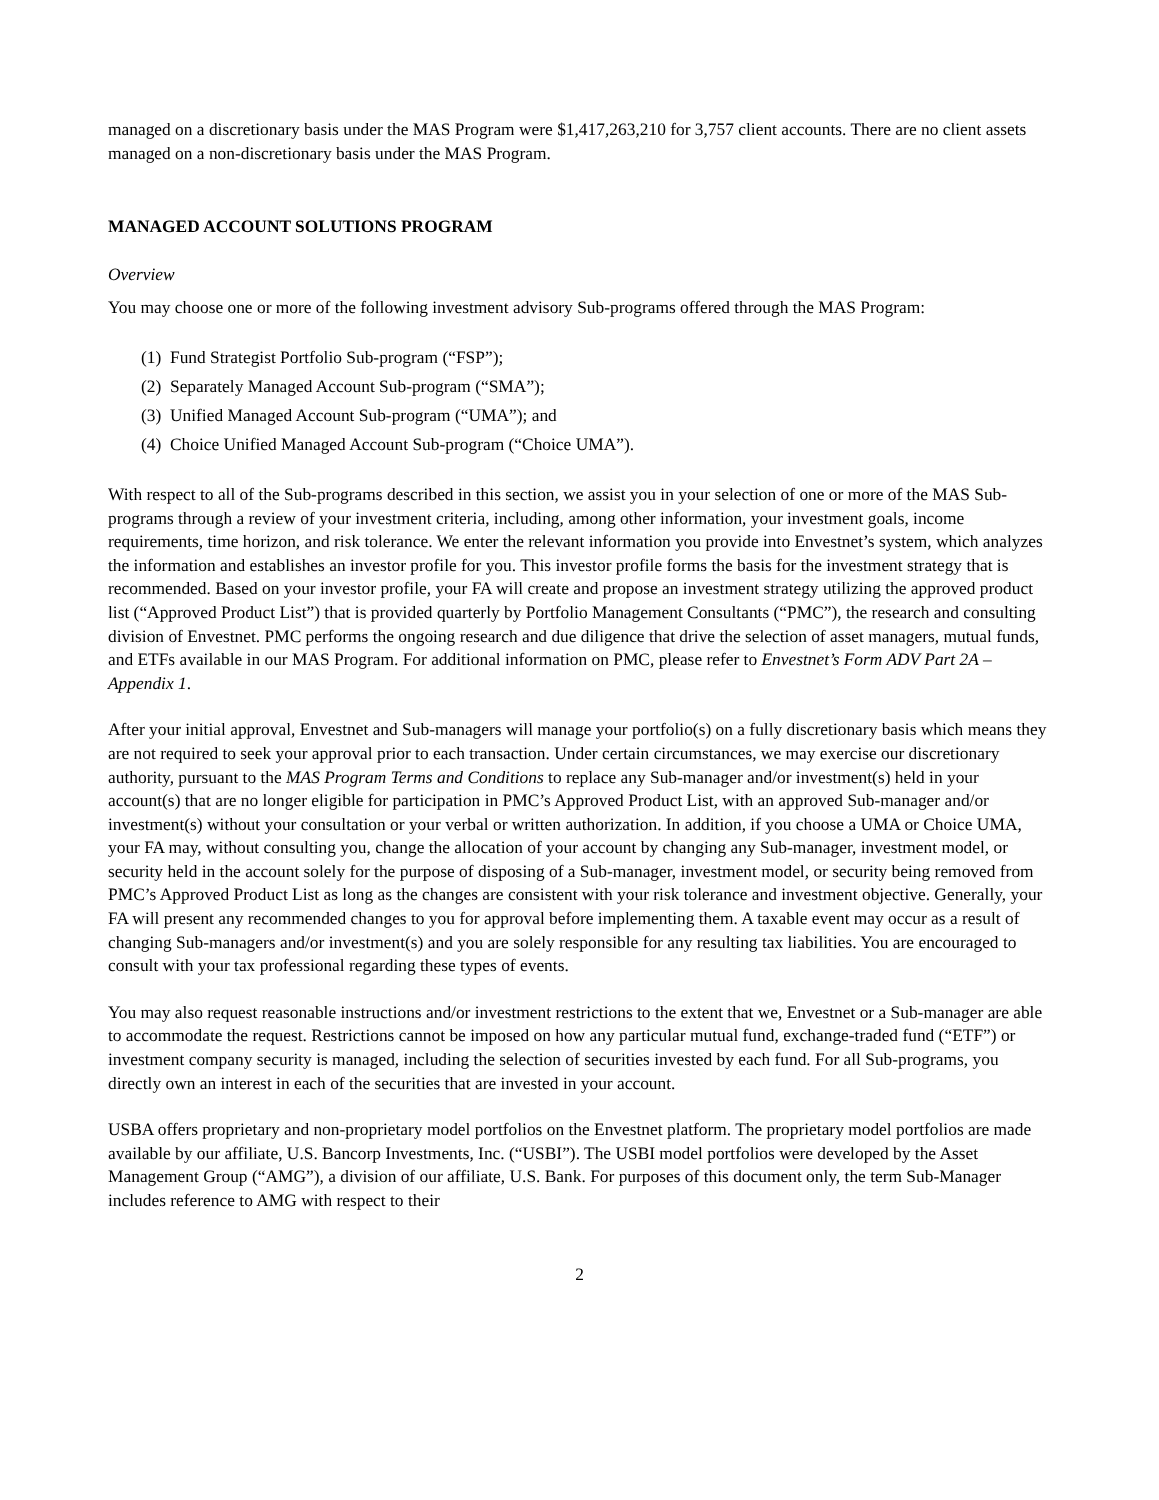managed on a discretionary basis under the MAS Program were $1,417,263,210 for 3,757 client accounts. There are no client assets managed on a non-discretionary basis under the MAS Program.
MANAGED ACCOUNT SOLUTIONS PROGRAM
Overview
You may choose one or more of the following investment advisory Sub-programs offered through the MAS Program:
(1) Fund Strategist Portfolio Sub-program (“FSP”);
(2) Separately Managed Account Sub-program (“SMA”);
(3) Unified Managed Account Sub-program (“UMA”); and
(4) Choice Unified Managed Account Sub-program (“Choice UMA”).
With respect to all of the Sub-programs described in this section, we assist you in your selection of one or more of the MAS Sub-programs through a review of your investment criteria, including, among other information, your investment goals, income requirements, time horizon, and risk tolerance. We enter the relevant information you provide into Envestnet’s system, which analyzes the information and establishes an investor profile for you. This investor profile forms the basis for the investment strategy that is recommended. Based on your investor profile, your FA will create and propose an investment strategy utilizing the approved product list (“Approved Product List”) that is provided quarterly by Portfolio Management Consultants (“PMC”), the research and consulting division of Envestnet. PMC performs the ongoing research and due diligence that drive the selection of asset managers, mutual funds, and ETFs available in our MAS Program. For additional information on PMC, please refer to Envestnet’s Form ADV Part 2A – Appendix 1.
After your initial approval, Envestnet and Sub-managers will manage your portfolio(s) on a fully discretionary basis which means they are not required to seek your approval prior to each transaction. Under certain circumstances, we may exercise our discretionary authority, pursuant to the MAS Program Terms and Conditions to replace any Sub-manager and/or investment(s) held in your account(s) that are no longer eligible for participation in PMC’s Approved Product List, with an approved Sub-manager and/or investment(s) without your consultation or your verbal or written authorization. In addition, if you choose a UMA or Choice UMA, your FA may, without consulting you, change the allocation of your account by changing any Sub-manager, investment model, or security held in the account solely for the purpose of disposing of a Sub-manager, investment model, or security being removed from PMC’s Approved Product List as long as the changes are consistent with your risk tolerance and investment objective. Generally, your FA will present any recommended changes to you for approval before implementing them. A taxable event may occur as a result of changing Sub-managers and/or investment(s) and you are solely responsible for any resulting tax liabilities. You are encouraged to consult with your tax professional regarding these types of events.
You may also request reasonable instructions and/or investment restrictions to the extent that we, Envestnet or a Sub-manager are able to accommodate the request. Restrictions cannot be imposed on how any particular mutual fund, exchange-traded fund (“ETF”) or investment company security is managed, including the selection of securities invested by each fund. For all Sub-programs, you directly own an interest in each of the securities that are invested in your account.
USBA offers proprietary and non-proprietary model portfolios on the Envestnet platform. The proprietary model portfolios are made available by our affiliate, U.S. Bancorp Investments, Inc. (“USBI”). The USBI model portfolios were developed by the Asset Management Group (“AMG”), a division of our affiliate, U.S. Bank. For purposes of this document only, the term Sub-Manager includes reference to AMG with respect to their
2